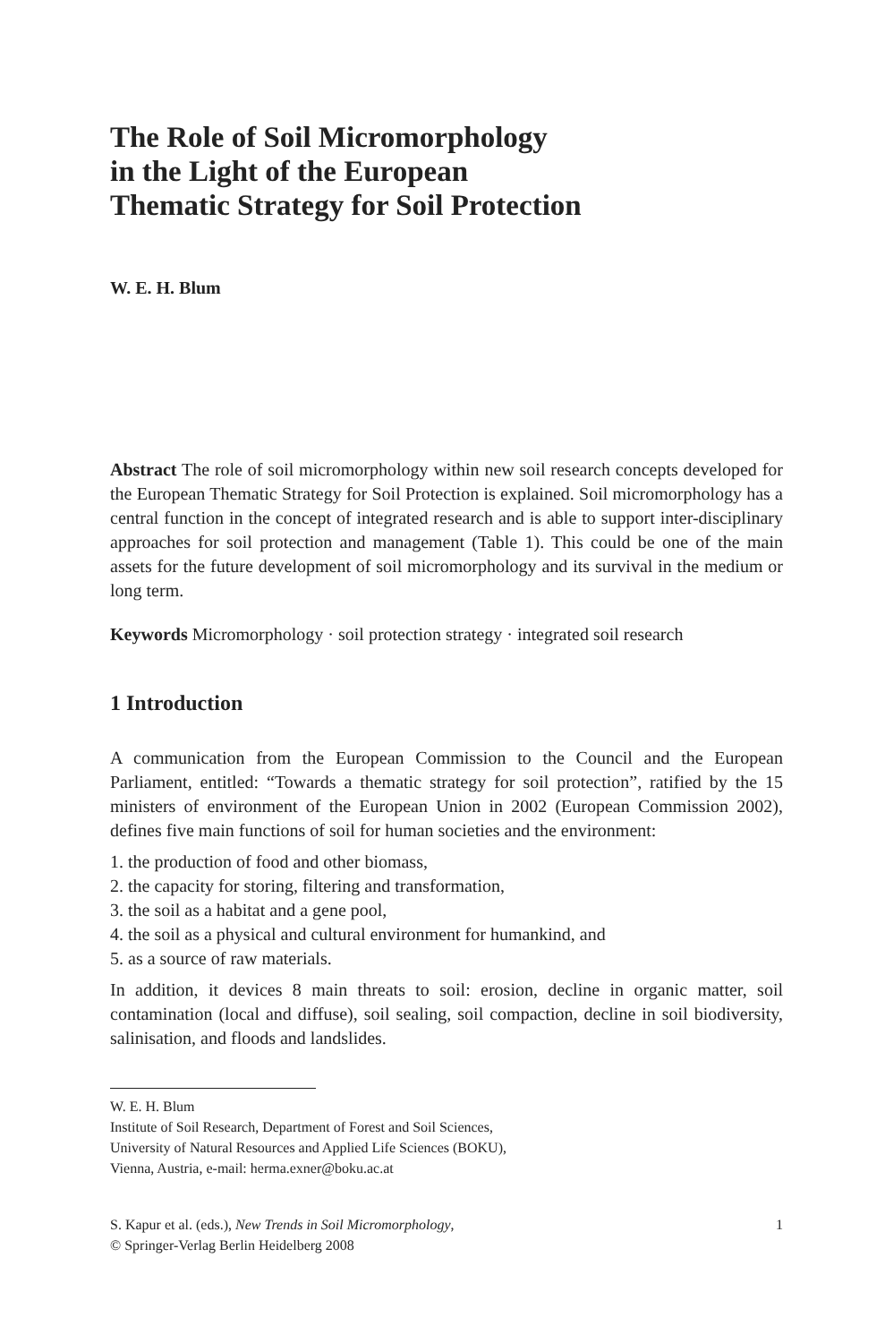The Role of Soil Micromorphology
in the Light of the European
Thematic Strategy for Soil Protection
W. E. H. Blum
Abstract The role of soil micromorphology within new soil research concepts developed for the European Thematic Strategy for Soil Protection is explained. Soil micromorphology has a central function in the concept of integrated research and is able to support inter-disciplinary approaches for soil protection and management (Table 1). This could be one of the main assets for the future development of soil micromorphology and its survival in the medium or long term.
Keywords Micromorphology · soil protection strategy · integrated soil research
1 Introduction
A communication from the European Commission to the Council and the European Parliament, entitled: “Towards a thematic strategy for soil protection”, ratified by the 15 ministers of environment of the European Union in 2002 (European Commission 2002), defines five main functions of soil for human societies and the environment:
1. the production of food and other biomass,
2. the capacity for storing, filtering and transformation,
3. the soil as a habitat and a gene pool,
4. the soil as a physical and cultural environment for humankind, and
5. as a source of raw materials.
In addition, it devices 8 main threats to soil: erosion, decline in organic matter, soil contamination (local and diffuse), soil sealing, soil compaction, decline in soil biodiversity, salinisation, and floods and landslides.
W. E. H. Blum
Institute of Soil Research, Department of Forest and Soil Sciences,
University of Natural Resources and Applied Life Sciences (BOKU),
Vienna, Austria, e-mail: herma.exner@boku.ac.at
S. Kapur et al. (eds.), New Trends in Soil Micromorphology,
© Springer-Verlag Berlin Heidelberg 2008 1